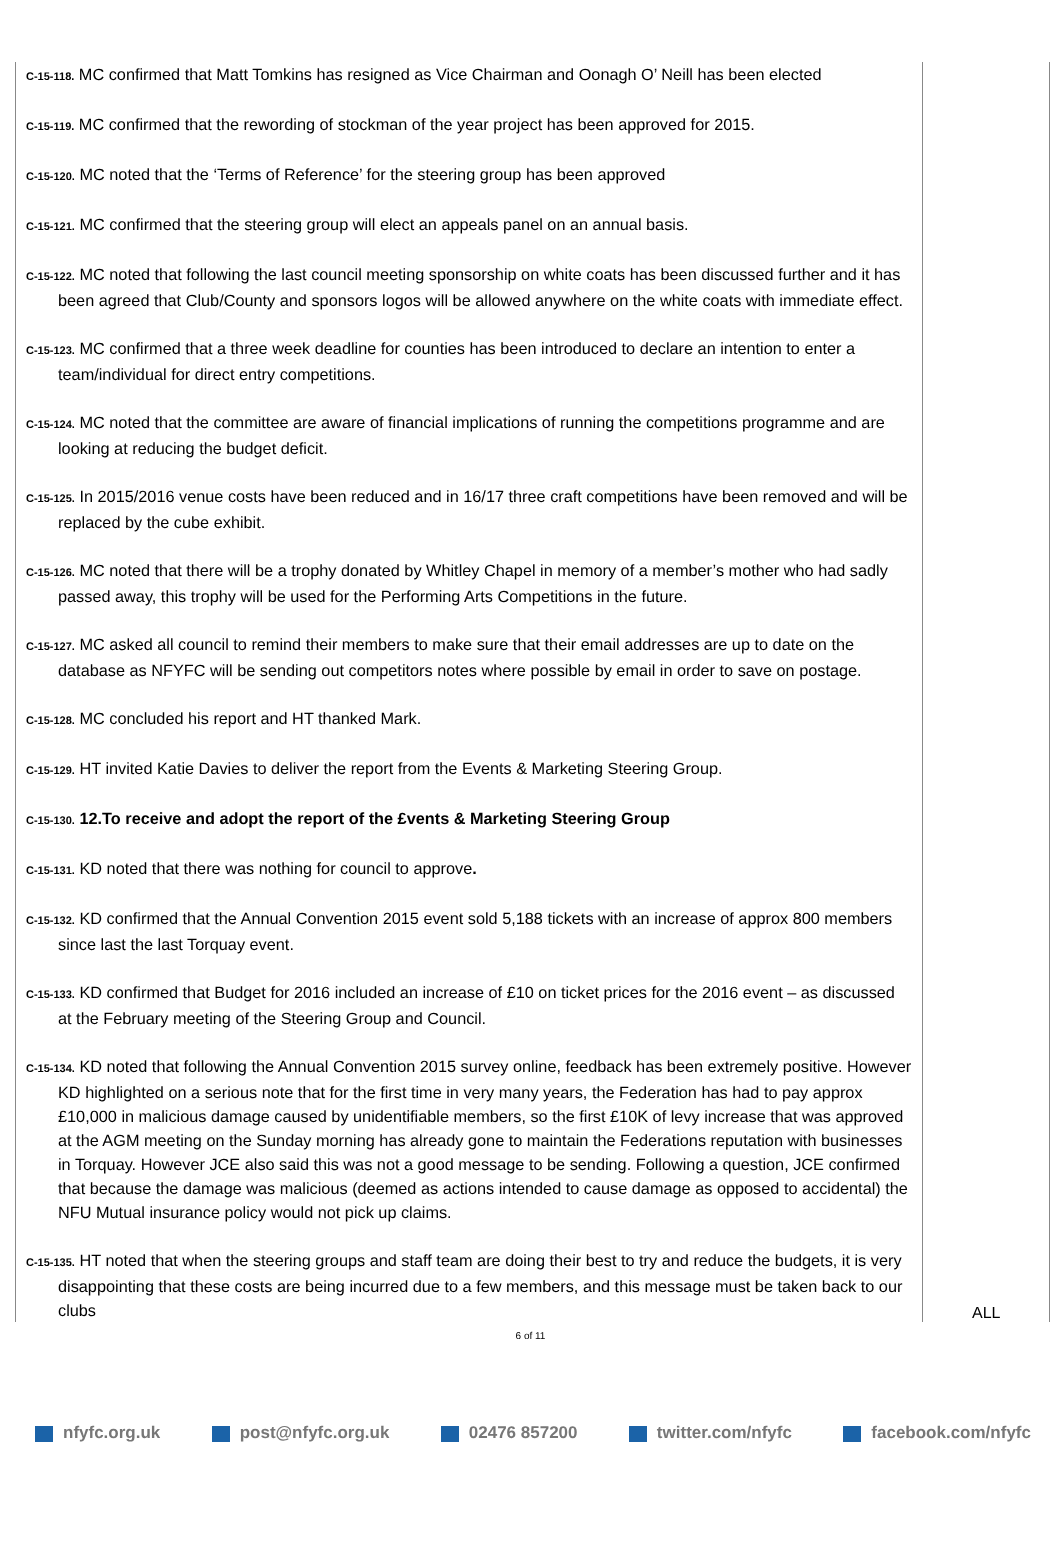| C-15-118. MC confirmed that Matt Tomkins has resigned as Vice Chairman and Oonagh O’ Neill has been elected C-15-119. MC confirmed that the rewording of stockman of the year project has been approved for 2015. C-15-120. MC noted that the ‘Terms of Reference’ for the steering group has been approved C-15-121. MC confirmed that the steering group will elect an appeals panel on an annual basis. C-15-122. MC noted that following the last council meeting sponsorship on white coats has been discussed further and it has been agreed that Club/County and sponsors logos will be allowed anywhere on the white coats with immediate effect. C-15-123. MC confirmed that a three week deadline for counties has been introduced to declare an intention to enter a team/individual for direct entry competitions. C-15-124. MC noted that the committee are aware of financial implications of running the competitions programme and are looking at reducing the budget deficit. C-15-125. In 2015/2016 venue costs have been reduced and in 16/17 three craft competitions have been removed and will be replaced by the cube exhibit. C-15-126. MC noted that there will be a trophy donated by Whitley Chapel in memory of a member’s mother who had sadly passed away, this trophy will be used for the Performing Arts Competitions in the future. C-15-127. MC asked all council to remind their members to make sure that their email addresses are up to date on the database as NFYFC will be sending out competitors notes where possible by email in order to save on postage. C-15-128. MC concluded his report and HT thanked Mark. C-15-129. HT invited Katie Davies to deliver the report from the Events & Marketing Steering Group. C-15-130. 12.To receive and adopt the report of the £vents & Marketing Steering Group C-15-131. KD noted that there was nothing for council to approve . C-15-132. KD confirmed that the Annual Convention 2015 event sold 5,188 tickets with an increase of approx 800 members since last the last Torquay event. C-15-133. KD confirmed that Budget for 2016 included an increase of £10 on ticket prices for the 2016 event – as discussed at the February meeting of the Steering Group and Council. C-15-134. KD noted that following the Annual Convention 2015 survey online, feedback has been extremely positive. However KD highlighted on a serious note that for the first time in very many years, the Federation has had to pay approx £10,000 in malicious damage caused by unidentifiable members, so the first £10K of levy increase that was approved at the AGM meeting on the Sunday morning has already gone to maintain the Federations reputation with businesses in Torquay. However JCE also said this was not a good message to be sending. Following a question, JCE confirmed that because the damage was malicious (deemed as actions intended to cause damage as opposed to accidental) the NFU Mutual insurance policy would not pick up claims. C-15-135. HT noted that when the steering groups and staff team are doing their best to try and reduce the budgets, it is very disappointing that these costs are being incurred due to a few members, and this message must be taken back to our clubs | ALL |
6 of 11
nfyfc.org.uk post@nfyfc.org.uk 02476 857200 twitter.com/nfyfc facebook.com/nfyfc